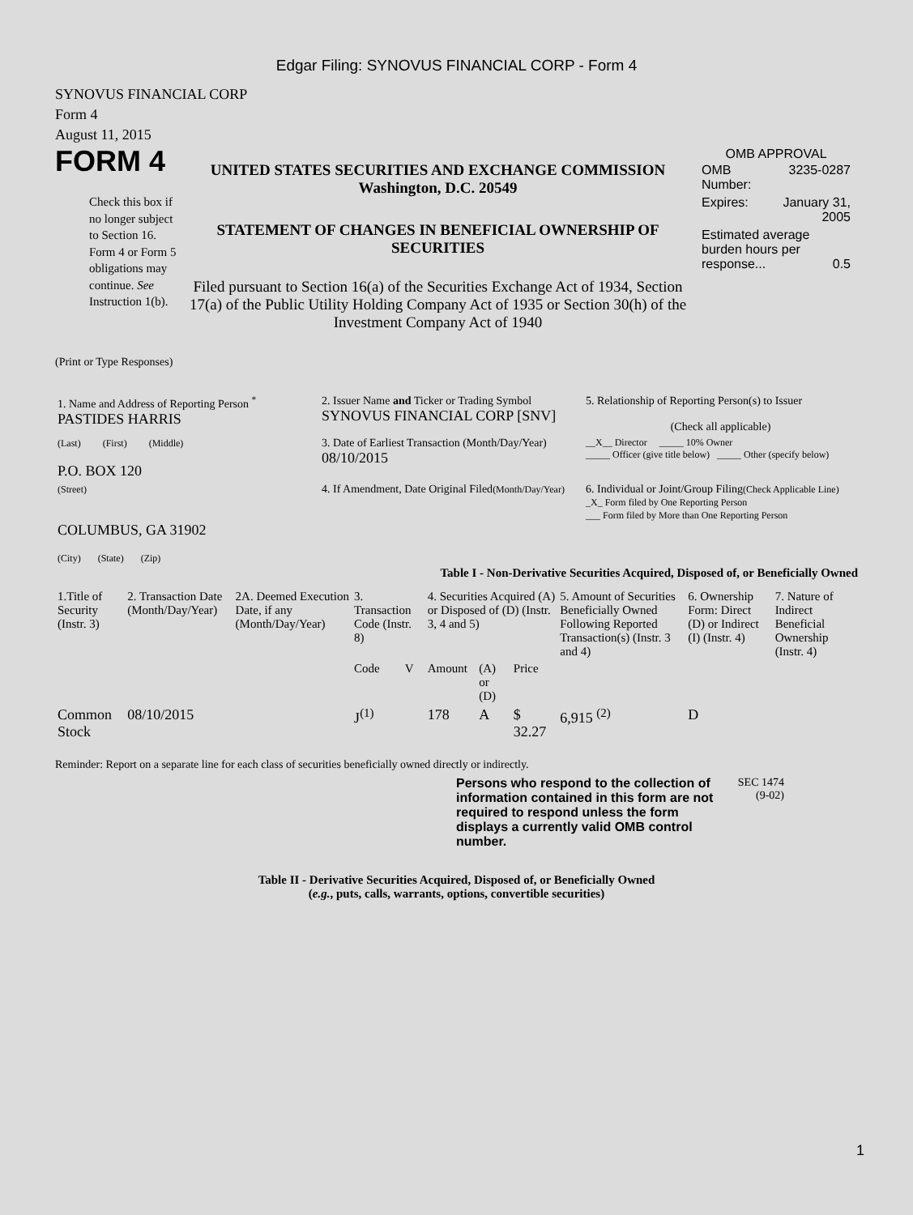Edgar Filing: SYNOVUS FINANCIAL CORP - Form 4
SYNOVUS FINANCIAL CORP
Form 4
August 11, 2015
FORM 4
Check this box if no longer subject to Section 16. Form 4 or Form 5 obligations may continue. See Instruction 1(b).
UNITED STATES SECURITIES AND EXCHANGE COMMISSION
Washington, D.C. 20549
STATEMENT OF CHANGES IN BENEFICIAL OWNERSHIP OF SECURITIES
Filed pursuant to Section 16(a) of the Securities Exchange Act of 1934, Section 17(a) of the Public Utility Holding Company Act of 1935 or Section 30(h) of the Investment Company Act of 1940
OMB APPROVAL
| OMB Number: | 3235-0287 |
| Expires: | January 31, 2005 |
| Estimated average burden hours per response... 0.5 | |
(Print or Type Responses)
| 1. Name and Address of Reporting Person <sup>*</sup> PASTIDES HARRIS | 2. Issuer Name and Ticker or Trading Symbol SYNOVUS FINANCIAL CORP [SNV] | 5. Relationship of Reporting Person(s) to Issuer (Check all applicable) |
| (Last) (First) (Middle) P.O. BOX 120 | 3. Date of Earliest Transaction (Month/Day/Year) 08/10/2015 | __X__ Director _____ 10% Owner _____ Officer (give title below) _____ Other (specify below) |
| (Street) COLUMBUS, GA 31902 (City) (State) (Zip) | 4. If Amendment, Date Original Filed (Month/Day/Year) | 6. Individual or Joint/Group Filing (Check Applicable Line) _X_ Form filed by One Reporting Person ___ Form filed by More than One Reporting Person |
Table I - Non-Derivative Securities Acquired, Disposed of, or Beneficially Owned
| 1.Title of Security (Instr. 3) | 2. Transaction Date (Month/Day/Year) | 2A. Deemed Execution Date, if any (Month/Day/Year) | 3. Transaction Code (Instr. 8) | | 4. Securities Acquired (A) or Disposed of (D) (Instr. 3, 4 and 5) | | | 5. Amount of Securities Beneficially Owned Following Reported Transaction(s) (Instr. 3 and 4) | 6. Ownership Form: Direct (D) or Indirect (I) (Instr. 4) | 7. Nature of Indirect Beneficial Ownership (Instr. 4) |
| | | | Code | V | Amount | (A) or (D) | Price | | | |
| Common Stock | 08/10/2015 | | J<sup>(1)</sup> | | 178 | A | $ 32.27 | 6,915 <sup>(2)</sup> | D | |
Reminder: Report on a separate line for each class of securities beneficially owned directly or indirectly.
Persons who respond to the collection of information contained in this form are not required to respond unless the form displays a currently valid OMB control number.
SEC 1474 (9-02)
Table II - Derivative Securities Acquired, Disposed of, or Beneficially Owned
(e.g., puts, calls, warrants, options, convertible securities)
1